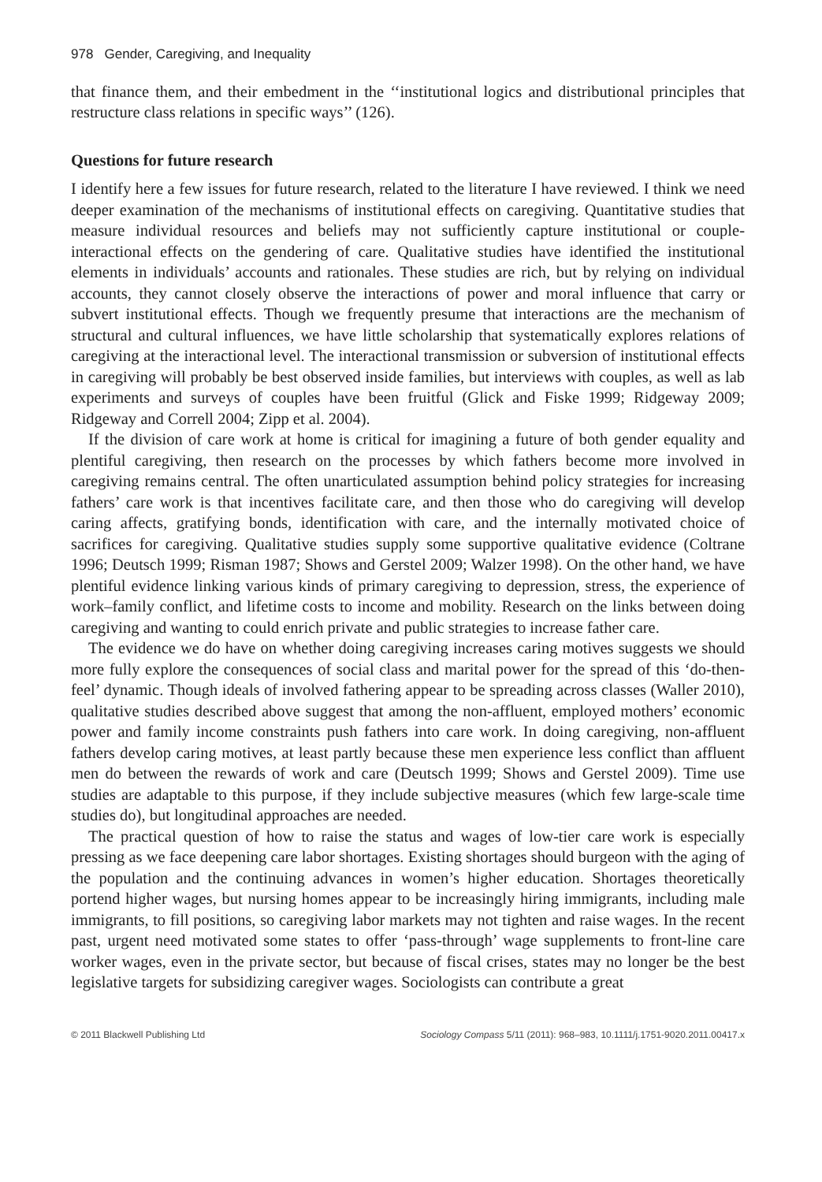978 Gender, Caregiving, and Inequality
that finance them, and their embedment in the ‘‘institutional logics and distributional principles that restructure class relations in specific ways’’ (126).
Questions for future research
I identify here a few issues for future research, related to the literature I have reviewed. I think we need deeper examination of the mechanisms of institutional effects on caregiving. Quantitative studies that measure individual resources and beliefs may not sufficiently capture institutional or couple-interactional effects on the gendering of care. Qualitative studies have identified the institutional elements in individuals’ accounts and rationales. These studies are rich, but by relying on individual accounts, they cannot closely observe the interactions of power and moral influence that carry or subvert institutional effects. Though we frequently presume that interactions are the mechanism of structural and cultural influences, we have little scholarship that systematically explores relations of caregiving at the interactional level. The interactional transmission or subversion of institutional effects in caregiving will probably be best observed inside families, but interviews with couples, as well as lab experiments and surveys of couples have been fruitful (Glick and Fiske 1999; Ridgeway 2009; Ridgeway and Correll 2004; Zipp et al. 2004).
If the division of care work at home is critical for imagining a future of both gender equality and plentiful caregiving, then research on the processes by which fathers become more involved in caregiving remains central. The often unarticulated assumption behind policy strategies for increasing fathers’ care work is that incentives facilitate care, and then those who do caregiving will develop caring affects, gratifying bonds, identification with care, and the internally motivated choice of sacrifices for caregiving. Qualitative studies supply some supportive qualitative evidence (Coltrane 1996; Deutsch 1999; Risman 1987; Shows and Gerstel 2009; Walzer 1998). On the other hand, we have plentiful evidence linking various kinds of primary caregiving to depression, stress, the experience of work–family conflict, and lifetime costs to income and mobility. Research on the links between doing caregiving and wanting to could enrich private and public strategies to increase father care.
The evidence we do have on whether doing caregiving increases caring motives suggests we should more fully explore the consequences of social class and marital power for the spread of this ‘do-then-feel’ dynamic. Though ideals of involved fathering appear to be spreading across classes (Waller 2010), qualitative studies described above suggest that among the non-affluent, employed mothers’ economic power and family income constraints push fathers into care work. In doing caregiving, non-affluent fathers develop caring motives, at least partly because these men experience less conflict than affluent men do between the rewards of work and care (Deutsch 1999; Shows and Gerstel 2009). Time use studies are adaptable to this purpose, if they include subjective measures (which few large-scale time studies do), but longitudinal approaches are needed.
The practical question of how to raise the status and wages of low-tier care work is especially pressing as we face deepening care labor shortages. Existing shortages should burgeon with the aging of the population and the continuing advances in women’s higher education. Shortages theoretically portend higher wages, but nursing homes appear to be increasingly hiring immigrants, including male immigrants, to fill positions, so caregiving labor markets may not tighten and raise wages. In the recent past, urgent need motivated some states to offer ‘pass-through’ wage supplements to front-line care worker wages, even in the private sector, but because of fiscal crises, states may no longer be the best legislative targets for subsidizing caregiver wages. Sociologists can contribute a great
© 2011 Blackwell Publishing Ltd Sociology Compass 5/11 (2011): 968–983, 10.1111/j.1751-9020.2011.00417.x